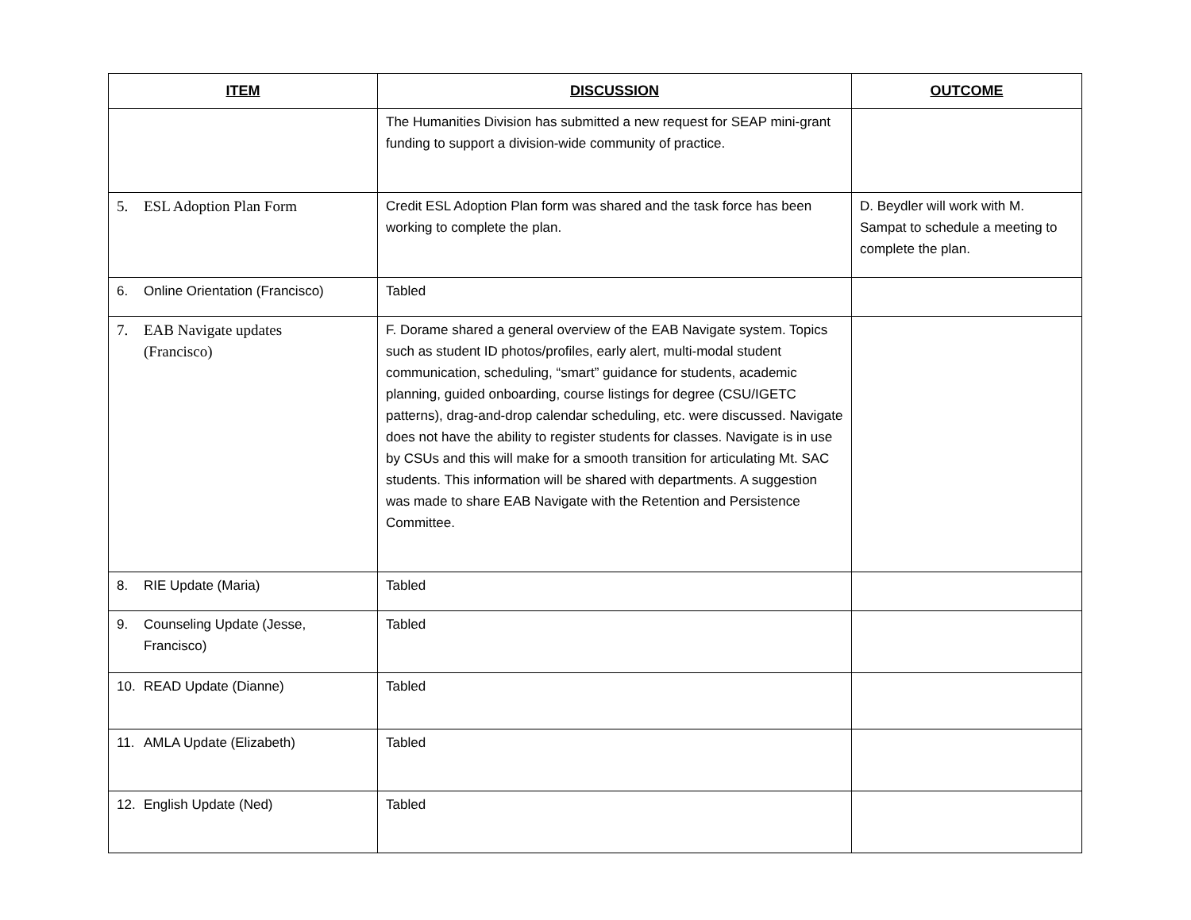| ITEM | DISCUSSION | OUTCOME |
| --- | --- | --- |
| | The Humanities Division has submitted a new request for SEAP mini-grant funding to support a division-wide community of practice. | |
| 5. ESL Adoption Plan Form | Credit ESL Adoption Plan form was shared and the task force has been working to complete the plan. | D. Beydler will work with M. Sampat to schedule a meeting to complete the plan. |
| 6. Online Orientation (Francisco) | Tabled | |
| 7. EAB Navigate updates (Francisco) | F. Dorame shared a general overview of the EAB Navigate system. Topics such as student ID photos/profiles, early alert, multi-modal student communication, scheduling, “smart” guidance for students, academic planning, guided onboarding, course listings for degree (CSU/IGETC patterns), drag-and-drop calendar scheduling, etc. were discussed. Navigate does not have the ability to register students for classes. Navigate is in use by CSUs and this will make for a smooth transition for articulating Mt. SAC students. This information will be shared with departments. A suggestion was made to share EAB Navigate with the Retention and Persistence Committee. | |
| 8. RIE Update (Maria) | Tabled | |
| 9. Counseling Update (Jesse, Francisco) | Tabled | |
| 10. READ Update (Dianne) | Tabled | |
| 11. AMLA Update (Elizabeth) | Tabled | |
| 12. English Update (Ned) | Tabled | |